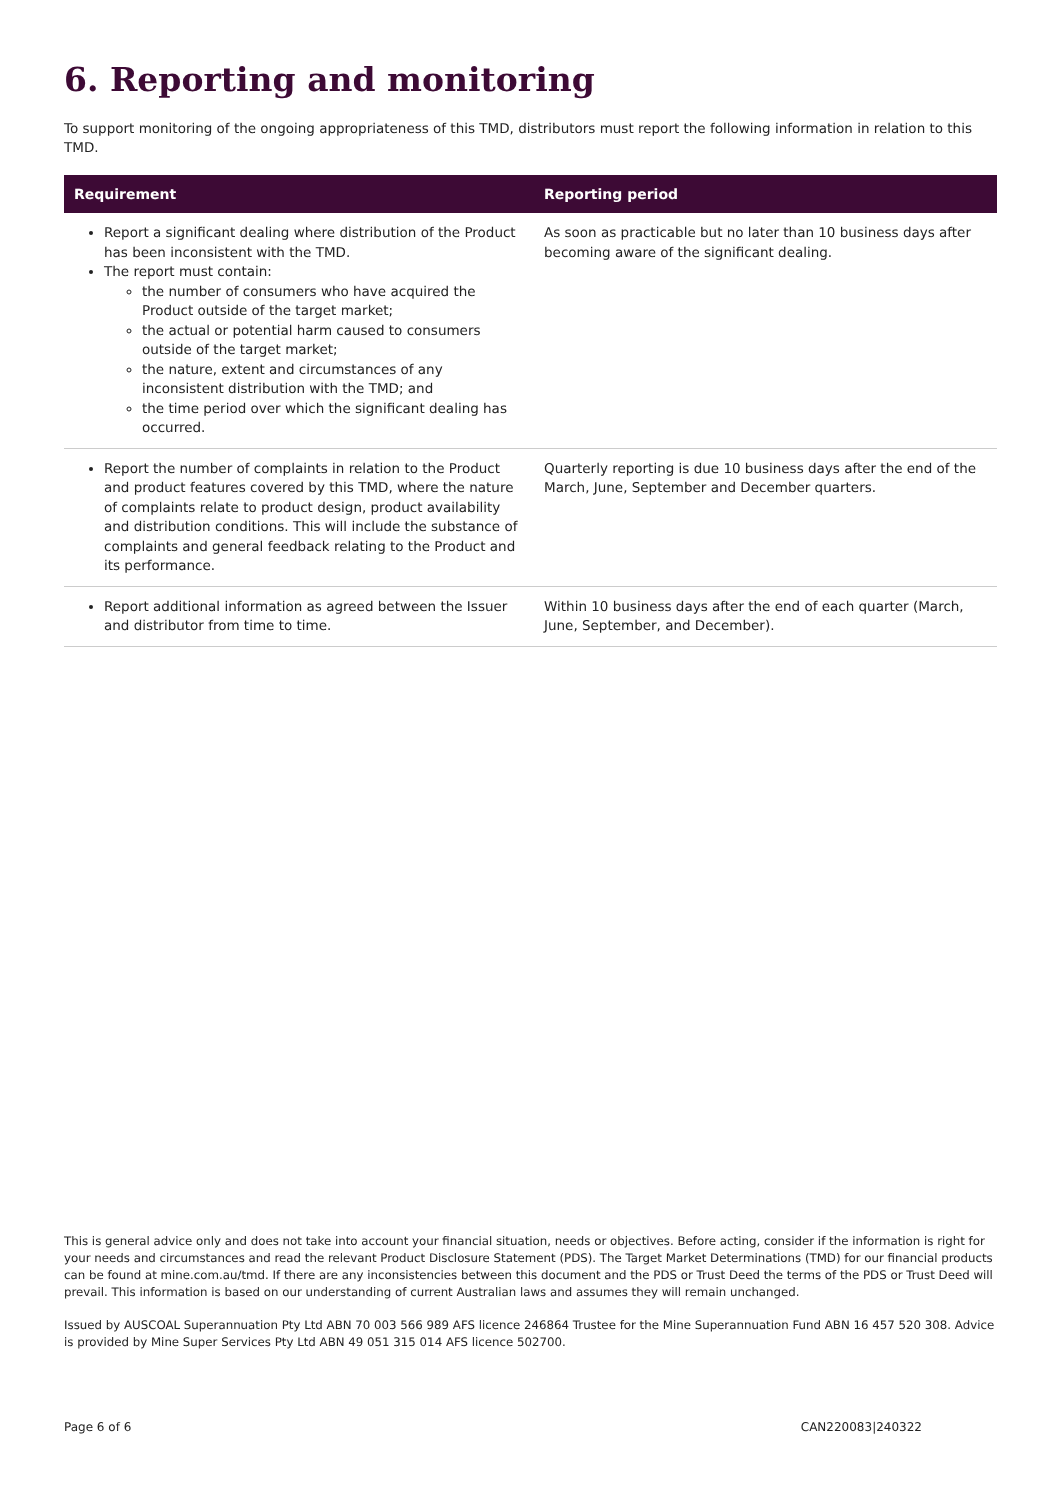6. Reporting and monitoring
To support monitoring of the ongoing appropriateness of this TMD, distributors must report the following information in relation to this TMD.
| Requirement | Reporting period |
| --- | --- |
| Report a significant dealing where distribution of the Product has been inconsistent with the TMD. The report must contain: the number of consumers who have acquired the Product outside of the target market; the actual or potential harm caused to consumers outside of the target market; the nature, extent and circumstances of any inconsistent distribution with the TMD; and the time period over which the significant dealing has occurred. | As soon as practicable but no later than 10 business days after becoming aware of the significant dealing. |
| Report the number of complaints in relation to the Product and product features covered by this TMD, where the nature of complaints relate to product design, product availability and distribution conditions. This will include the substance of complaints and general feedback relating to the Product and its performance. | Quarterly reporting is due 10 business days after the end of the March, June, September and December quarters. |
| Report additional information as agreed between the Issuer and distributor from time to time. | Within 10 business days after the end of each quarter (March, June, September, and December). |
This is general advice only and does not take into account your financial situation, needs or objectives. Before acting, consider if the information is right for your needs and circumstances and read the relevant Product Disclosure Statement (PDS). The Target Market Determinations (TMD) for our financial products can be found at mine.com.au/tmd. If there are any inconsistencies between this document and the PDS or Trust Deed the terms of the PDS or Trust Deed will prevail. This information is based on our understanding of current Australian laws and assumes they will remain unchanged.
Issued by AUSCOAL Superannuation Pty Ltd ABN 70 003 566 989 AFS licence 246864 Trustee for the Mine Superannuation Fund ABN 16 457 520 308. Advice is provided by Mine Super Services Pty Ltd ABN 49 051 315 014 AFS licence 502700.
Page 6 of 6 CAN220083|240322